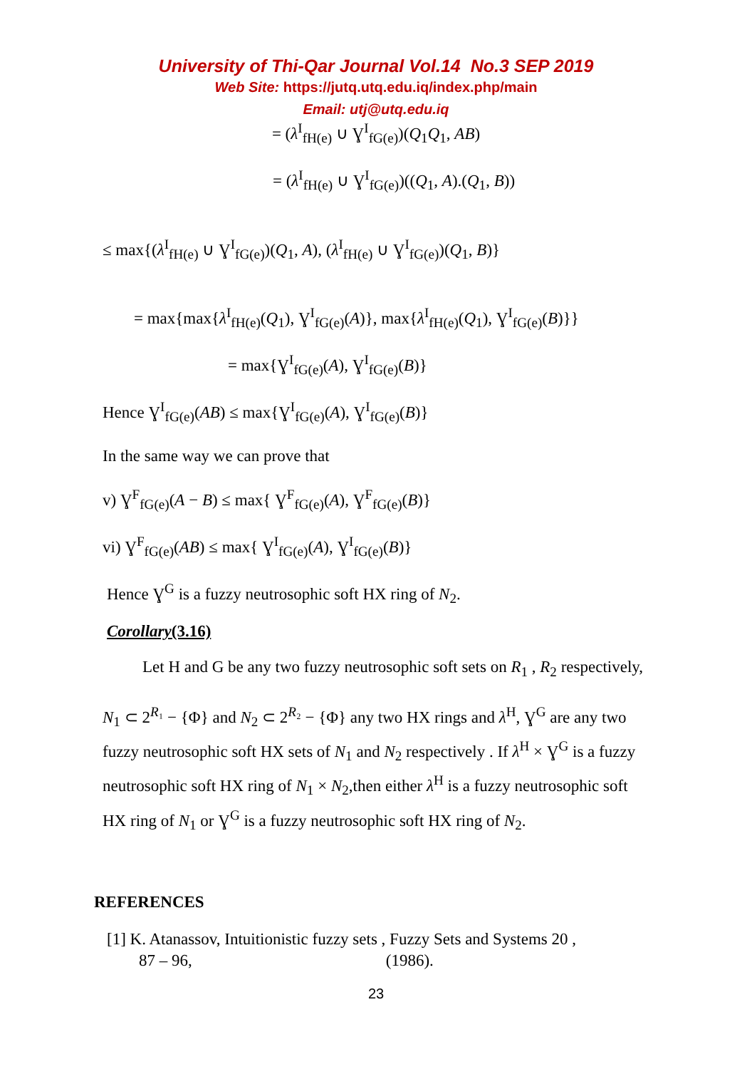University of Thi-Qar Journal Vol.14 No.3 SEP 2019
Web Site: https://jutq.utq.edu.iq/index.php/main
Email: utj@utq.edu.iq
= (λ<sup>I</sup><sub>fH(e)</sub> ∪ Ɣ<sup>I</sup><sub>fG(e)</sub>)(Q<sub>1</sub>Q<sub>1</sub>, AB)
= (λ<sup>I</sup><sub>fH(e)</sub> ∪ Ɣ<sup>I</sup><sub>fG(e)</sub>)((Q<sub>1</sub>, A).(Q<sub>1</sub>, B))
≤ max{(λ<sup>I</sup><sub>fH(e)</sub> ∪ Ɣ<sup>I</sup><sub>fG(e)</sub>)(Q<sub>1</sub>, A), (λ<sup>I</sup><sub>fH(e)</sub> ∪ Ɣ<sup>I</sup><sub>fG(e)</sub>)(Q<sub>1</sub>, B)}
= max{max{λ<sup>I</sup><sub>fH(e)</sub>(Q<sub>1</sub>), Ɣ<sup>I</sup><sub>fG(e)</sub>(A)}, max{λ<sup>I</sup><sub>fH(e)</sub>(Q<sub>1</sub>), Ɣ<sup>I</sup><sub>fG(e)</sub>(B)}}
= max{Ɣ<sup>I</sup><sub>fG(e)</sub>(A), Ɣ<sup>I</sup><sub>fG(e)</sub>(B)}
Hence Ɣ<sup>I</sup><sub>fG(e)</sub>(AB) ≤ max{Ɣ<sup>I</sup><sub>fG(e)</sub>(A), Ɣ<sup>I</sup><sub>fG(e)</sub>(B)}
In the same way we can prove that
v) Ɣ<sup>F</sup><sub>fG(e)</sub>(A − B) ≤ max{ Ɣ<sup>F</sup><sub>fG(e)</sub>(A), Ɣ<sup>F</sup><sub>fG(e)</sub>(B)}
vi) Ɣ<sup>F</sup><sub>fG(e)</sub>(AB) ≤ max{ Ɣ<sup>I</sup><sub>fG(e)</sub>(A), Ɣ<sup>I</sup><sub>fG(e)</sub>(B)}
Hence Ɣ<sup>G</sup> is a fuzzy neutrosophic soft HX ring of N<sub>2</sub>.
Corollary(3.16)
Let H and G be any two fuzzy neutrosophic soft sets on R<sub>1</sub> , R<sub>2</sub> respectively,
N<sub>1</sub> ⊂ 2<sup>R₁</sup> − {Φ} and N<sub>2</sub> ⊂ 2<sup>R₂</sup> − {Φ} any two HX rings and λ<sup>H</sup>, Ɣ<sup>G</sup> are any two fuzzy neutrosophic soft HX sets of N<sub>1</sub> and N<sub>2</sub> respectively . If λ<sup>H</sup> × Ɣ<sup>G</sup> is a fuzzy neutrosophic soft HX ring of N<sub>1</sub> × N<sub>2</sub>,then either λ<sup>H</sup> is a fuzzy neutrosophic soft HX ring of N<sub>1</sub> or Ɣ<sup>G</sup> is a fuzzy neutrosophic soft HX ring of N<sub>2</sub>.
REFERENCES
[1] K. Atanassov, Intuitionistic fuzzy sets , Fuzzy Sets and Systems 20 ,
87 – 96, (1986).
23